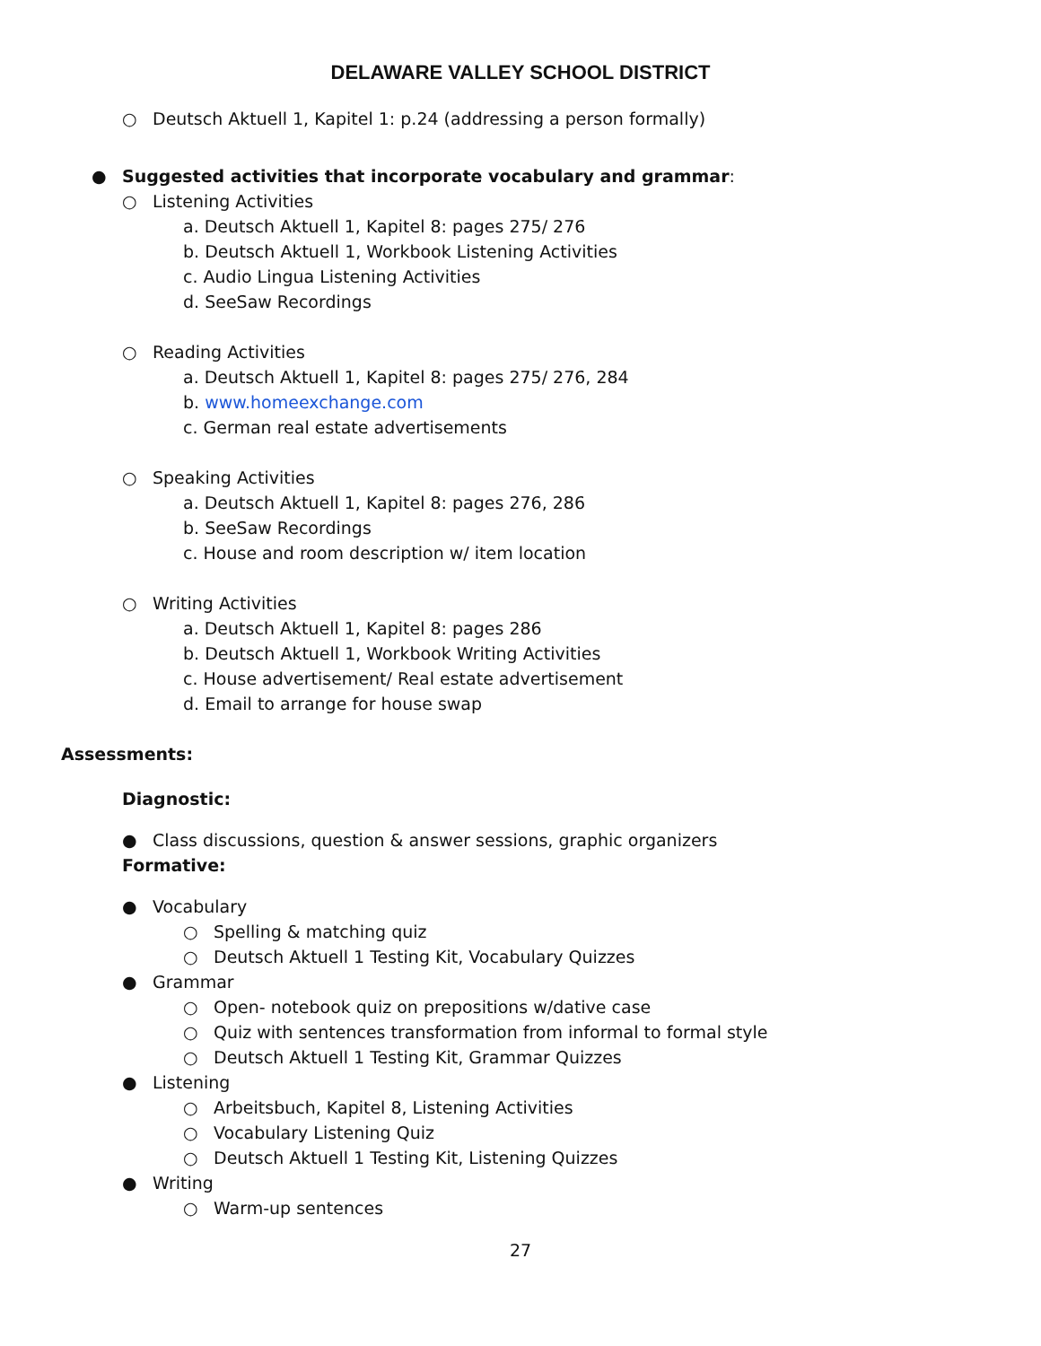DELAWARE VALLEY SCHOOL DISTRICT
○ Deutsch Aktuell 1, Kapitel 1: p.24 (addressing a person formally)
● Suggested activities that incorporate vocabulary and grammar:
○ Listening Activities
a. Deutsch Aktuell 1, Kapitel 8: pages 275/ 276
b. Deutsch Aktuell 1, Workbook Listening Activities
c. Audio Lingua Listening Activities
d. SeeSaw Recordings
○ Reading Activities
a. Deutsch Aktuell 1, Kapitel 8: pages 275/ 276, 284
b. www.homeexchange.com
c. German real estate advertisements
○ Speaking Activities
a. Deutsch Aktuell 1, Kapitel 8: pages 276, 286
b. SeeSaw Recordings
c. House and room description w/ item location
○ Writing Activities
a. Deutsch Aktuell 1, Kapitel 8: pages 286
b. Deutsch Aktuell 1, Workbook Writing Activities
c. House advertisement/ Real estate advertisement
d. Email to arrange for house swap
Assessments:
Diagnostic:
● Class discussions, question & answer sessions, graphic organizers
Formative:
● Vocabulary
○ Spelling & matching quiz
○ Deutsch Aktuell 1 Testing Kit, Vocabulary Quizzes
● Grammar
○ Open- notebook quiz on prepositions w/dative case
○ Quiz with sentences transformation from informal to formal style
○ Deutsch Aktuell 1 Testing Kit, Grammar Quizzes
● Listening
○ Arbeitsbuch, Kapitel 8, Listening Activities
○ Vocabulary Listening Quiz
○ Deutsch Aktuell 1 Testing Kit, Listening Quizzes
● Writing
○ Warm-up sentences
27